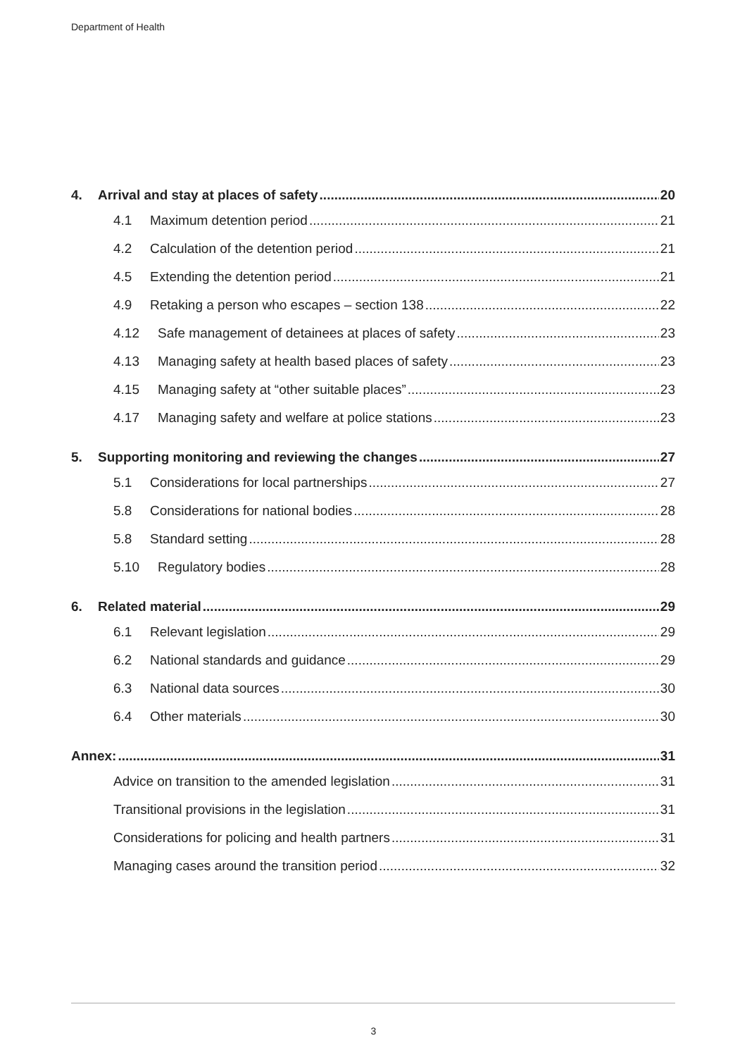Department of Health
4. Arrival and stay at places of safety 20
4.1 Maximum detention period 21
4.2 Calculation of the detention period 21
4.5 Extending the detention period 21
4.9 Retaking a person who escapes – section 138 22
4.12 Safe management of detainees at places of safety 23
4.13 Managing safety at health based places of safety 23
4.15 Managing safety at “other suitable places” 23
4.17 Managing safety and welfare at police stations 23
5. Supporting monitoring and reviewing the changes 27
5.1 Considerations for local partnerships 27
5.8 Considerations for national bodies 28
5.8 Standard setting 28
5.10 Regulatory bodies 28
6. Related material 29
6.1 Relevant legislation 29
6.2 National standards and guidance 29
6.3 National data sources 30
6.4 Other materials 30
Annex: 31
Advice on transition to the amended legislation 31
Transitional provisions in the legislation 31
Considerations for policing and health partners 31
Managing cases around the transition period 32
3